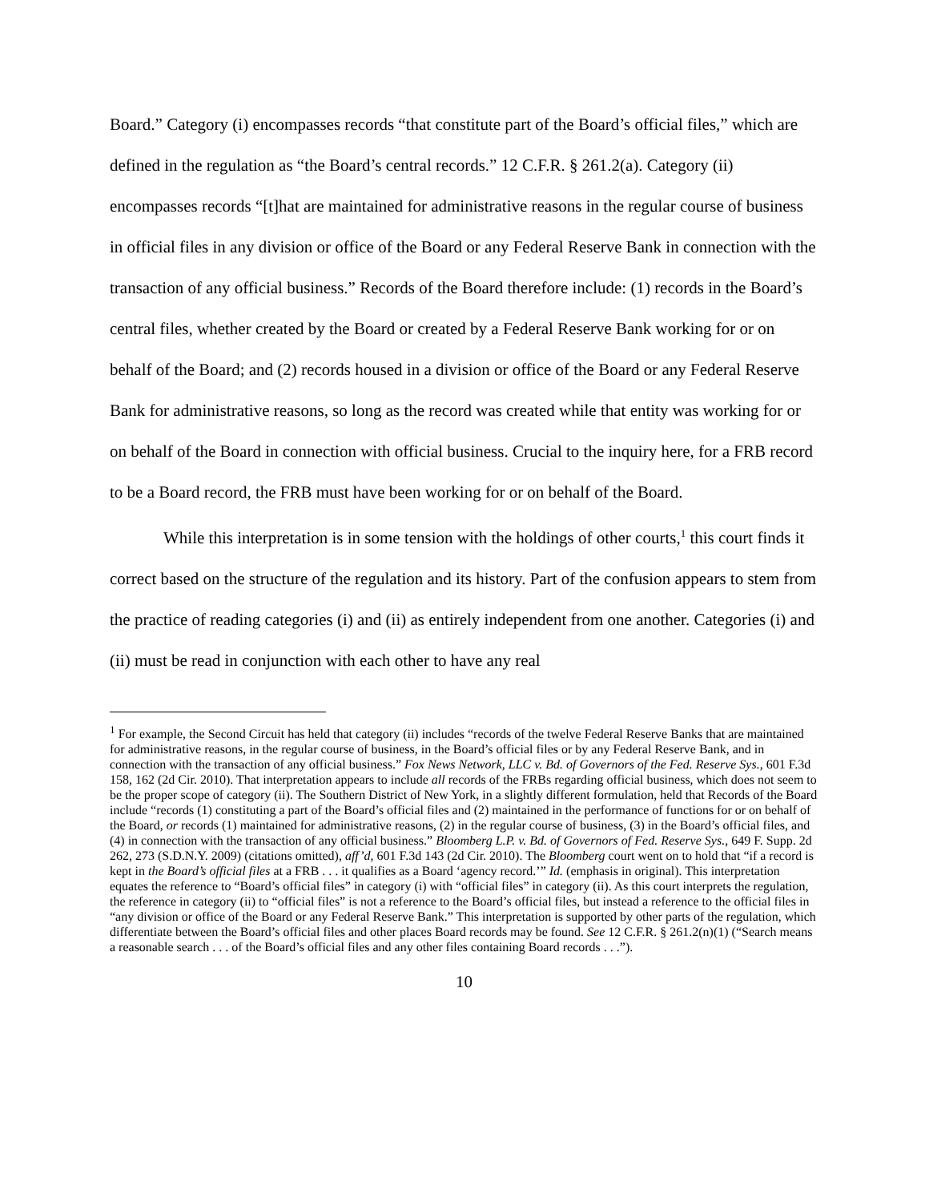Board.” Category (i) encompasses records “that constitute part of the Board’s official files,” which are defined in the regulation as “the Board’s central records.” 12 C.F.R. § 261.2(a). Category (ii) encompasses records “[t]hat are maintained for administrative reasons in the regular course of business in official files in any division or office of the Board or any Federal Reserve Bank in connection with the transaction of any official business.” Records of the Board therefore include: (1) records in the Board’s central files, whether created by the Board or created by a Federal Reserve Bank working for or on behalf of the Board; and (2) records housed in a division or office of the Board or any Federal Reserve Bank for administrative reasons, so long as the record was created while that entity was working for or on behalf of the Board in connection with official business. Crucial to the inquiry here, for a FRB record to be a Board record, the FRB must have been working for or on behalf of the Board.
While this interpretation is in some tension with the holdings of other courts,<sup>1</sup> this court finds it correct based on the structure of the regulation and its history. Part of the confusion appears to stem from the practice of reading categories (i) and (ii) as entirely independent from one another. Categories (i) and (ii) must be read in conjunction with each other to have any real
<sup>1</sup> For example, the Second Circuit has held that category (ii) includes “records of the twelve Federal Reserve Banks that are maintained for administrative reasons, in the regular course of business, in the Board’s official files or by any Federal Reserve Bank, and in connection with the transaction of any official business.” Fox News Network, LLC v. Bd. of Governors of the Fed. Reserve Sys., 601 F.3d 158, 162 (2d Cir. 2010). That interpretation appears to include all records of the FRBs regarding official business, which does not seem to be the proper scope of category (ii). The Southern District of New York, in a slightly different formulation, held that Records of the Board include “records (1) constituting a part of the Board’s official files and (2) maintained in the performance of functions for or on behalf of the Board, or records (1) maintained for administrative reasons, (2) in the regular course of business, (3) in the Board’s official files, and (4) in connection with the transaction of any official business.” Bloomberg L.P. v. Bd. of Governors of Fed. Reserve Sys., 649 F. Supp. 2d 262, 273 (S.D.N.Y. 2009) (citations omitted), aff’d, 601 F.3d 143 (2d Cir. 2010). The Bloomberg court went on to hold that “if a record is kept in the Board’s official files at a FRB . . . it qualifies as a Board ‘agency record.’” Id. (emphasis in original). This interpretation equates the reference to “Board’s official files” in category (i) with “official files” in category (ii). As this court interprets the regulation, the reference in category (ii) to “official files” is not a reference to the Board’s official files, but instead a reference to the official files in “any division or office of the Board or any Federal Reserve Bank.” This interpretation is supported by other parts of the regulation, which differentiate between the Board’s official files and other places Board records may be found. See 12 C.F.R. § 261.2(n)(1) (“Search means a reasonable search . . . of the Board’s official files and any other files containing Board records . . .”).
10